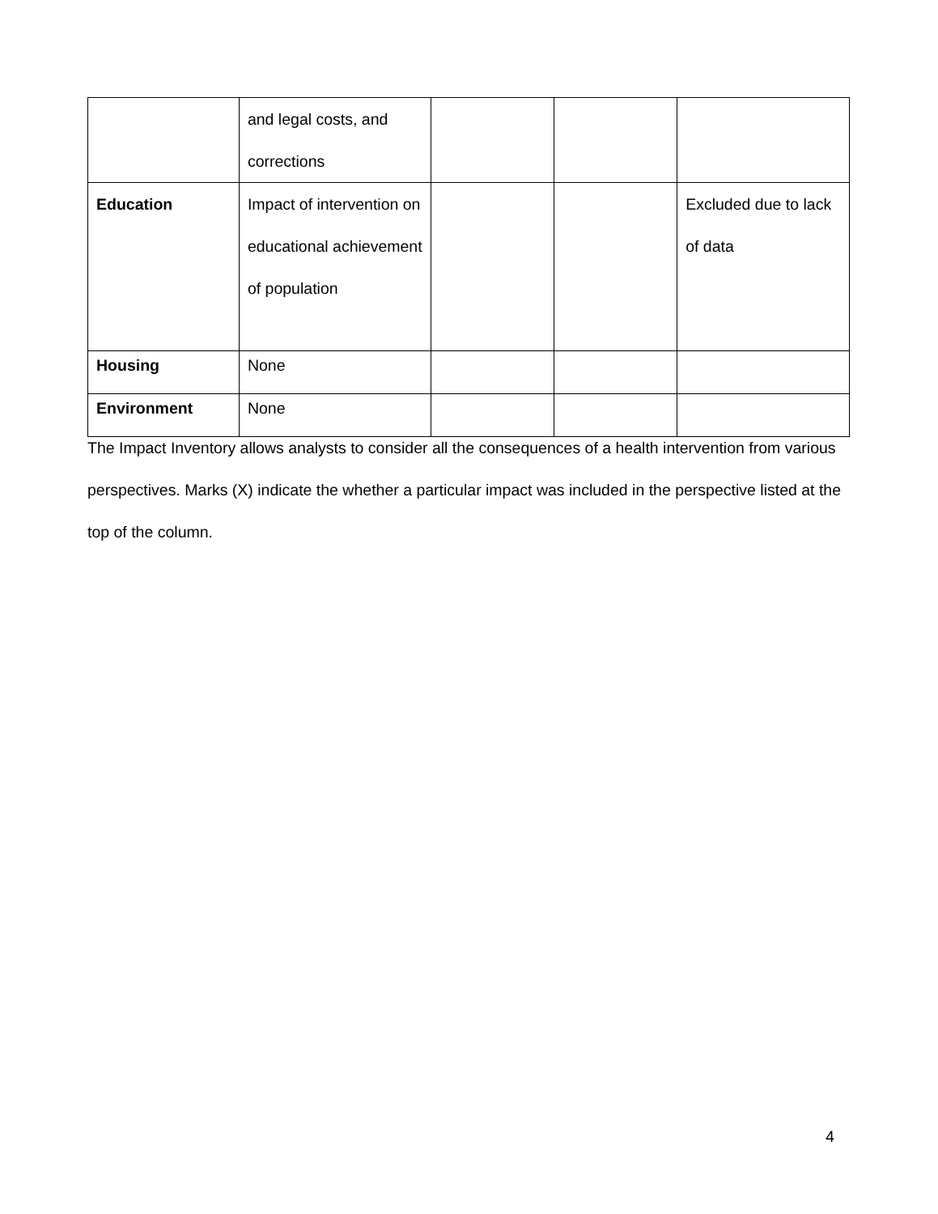| | and legal costs, and corrections | | | |
| Education | Impact of intervention on educational achievement of population | | | Excluded due to lack of data |
| Housing | None | | | |
| Environment | None | | | |
The Impact Inventory allows analysts to consider all the consequences of a health intervention from various perspectives. Marks (X) indicate the whether a particular impact was included in the perspective listed at the top of the column.
4